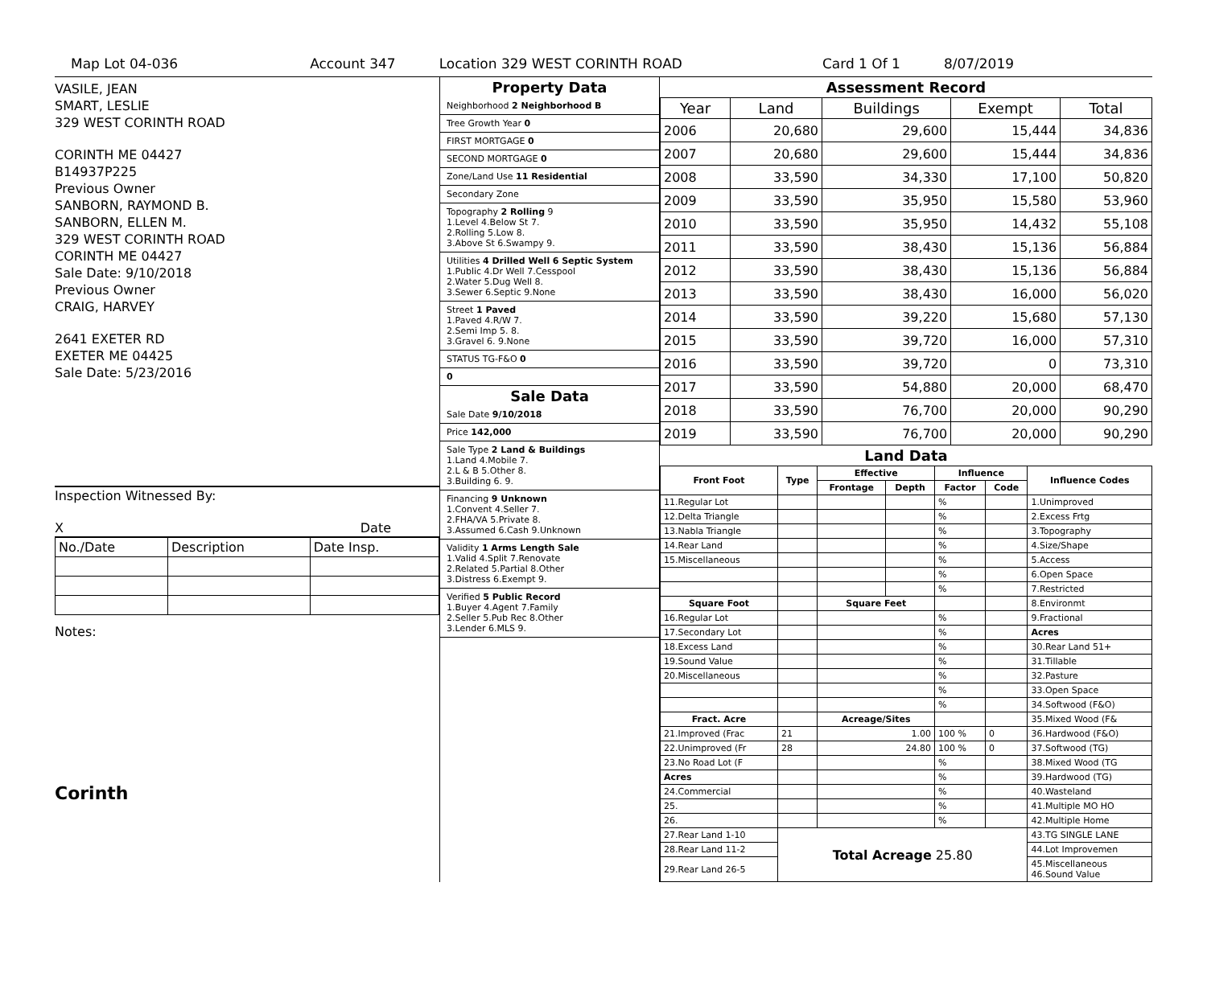Map Lot 04-036 Account 347 Location 329 WEST CORINTH ROAD Card 1 Of 1 8/07/2019
VASILE, JEAN
SMART, LESLIE
329 WEST CORINTH ROAD
CORINTH ME 04427
B14937P225
Previous Owner
SANBORN, RAYMOND B.
SANBORN, ELLEN M.
329 WEST CORINTH ROAD
CORINTH ME 04427
Sale Date: 9/10/2018
Previous Owner
CRAIG, HARVEY
2641 EXETER RD
EXETER ME 04425
Sale Date: 5/23/2016
Inspection Witnessed By:
X Date
| No./Date | Description | Date Insp. |
Notes:
Corinth
Property Data
Neighborhood 2 Neighborhood B
Tree Growth Year 0
FIRST MORTGAGE 0
SECOND MORTGAGE 0
Zone/Land Use 11 Residential
Secondary Zone
Topography 2 Rolling 9
1.Level 4.Below St 7.
2.Rolling 5.Low 8.
3.Above St 6.Swampy 9.
Utilities 4 Drilled Well 6 Septic System
1.Public 4.Dr Well 7.Cesspool
2.Water 5.Dug Well 8.
3.Sewer 6.Septic 9.None
Street 1 Paved
1.Paved 4.R/W 7.
2.Semi Imp 5. 8.
3.Gravel 6. 9.None
STATUS TG-F&O 0
0
Sale Data
Sale Date 9/10/2018
Price 142,000
Sale Type 2 Land & Buildings
1.Land 4.Mobile 7.
2.L & B 5.Other 8.
3.Building 6. 9.
Financing 9 Unknown
1.Convent 4.Seller 7.
2.FHA/VA 5.Private 8.
3.Assumed 6.Cash 9.Unknown
Validity 1 Arms Length Sale
1.Valid 4.Split 7.Renovate
2.Related 5.Partial 8.Other
3.Distress 6.Exempt 9.
Verified 5 Public Record
1.Buyer 4.Agent 7.Family
2.Seller 5.Pub Rec 8.Other
3.Lender 6.MLS 9.
Assessment Record
| Year | Land | Buildings | Exempt | Total |
| --- | --- | --- | --- | --- |
| 2006 | 20,680 | 29,600 | 15,444 | 34,836 |
| 2007 | 20,680 | 29,600 | 15,444 | 34,836 |
| 2008 | 33,590 | 34,330 | 17,100 | 50,820 |
| 2009 | 33,590 | 35,950 | 15,580 | 53,960 |
| 2010 | 33,590 | 35,950 | 14,432 | 55,108 |
| 2011 | 33,590 | 38,430 | 15,136 | 56,884 |
| 2012 | 33,590 | 38,430 | 15,136 | 56,884 |
| 2013 | 33,590 | 38,430 | 16,000 | 56,020 |
| 2014 | 33,590 | 39,220 | 15,680 | 57,130 |
| 2015 | 33,590 | 39,720 | 16,000 | 57,310 |
| 2016 | 33,590 | 39,720 | 0 | 73,310 |
| 2017 | 33,590 | 54,880 | 20,000 | 68,470 |
| 2018 | 33,590 | 76,700 | 20,000 | 90,290 |
| 2019 | 33,590 | 76,700 | 20,000 | 90,290 |
Land Data
| Front Foot | Type | Effective | | Influence | | Influence Codes |
| --- | --- | --- | --- | --- | --- | --- |
| | | Frontage | Depth | Factor | Code | |
| 11.Regular Lot | | | | % | | 1.Unimproved |
| 12.Delta Triangle | | | | % | | 2.Excess Frtg |
| 13.Nabla Triangle | | | | % | | 3.Topography |
| 14.Rear Land | | | | % | | 4.Size/Shape |
| 15.Miscellaneous | | | | % | | 5.Access |
| | | | | % | | 6.Open Space |
| | | | | % | | 7.Restricted |
| Square Foot | | Square Feet | | | | 8.Environmt |
| 16.Regular Lot | | | | % | | 9.Fractional |
| 17.Secondary Lot | | | | % | | Acres |
| 18.Excess Land | | | | % | | 30.Rear Land 51+ |
| 19.Sound Value | | | | % | | 31.Tillable |
| 20.Miscellaneous | | | | % | | 32.Pasture |
| | | | | % | | 33.Open Space |
| | | | | % | | 34.Softwood (F&O) |
| Fract. Acre | | Acreage/Sites | | | | 35.Mixed Wood (F& |
| 21.Improved (Frac | 21 | 1.00 | | 100 % | 0 | 36.Hardwood (F&O) |
| 22.Unimproved (Fr | 28 | 24.80 | | 100 % | 0 | 37.Softwood (TG) |
| 23.No Road Lot (F | | | | % | | 38.Mixed Wood (TG |
| Acres | | | | % | | 39.Hardwood (TG) |
| 24.Commercial | | | | % | | 40.Wasteland |
| 25. | | | | % | | 41.Multiple MO HO |
| 26. | | | | % | | 42.Multiple Home |
| 27.Rear Land 1-10 | Total Acreage 25.80 | | | | | 43.TG SINGLE LANE |
| 28.Rear Land 11-2 | | | | | | 44.Lot Improvemen |
| 29.Rear Land 26-5 | | | | | | 45.Miscellaneous 46.Sound Value |